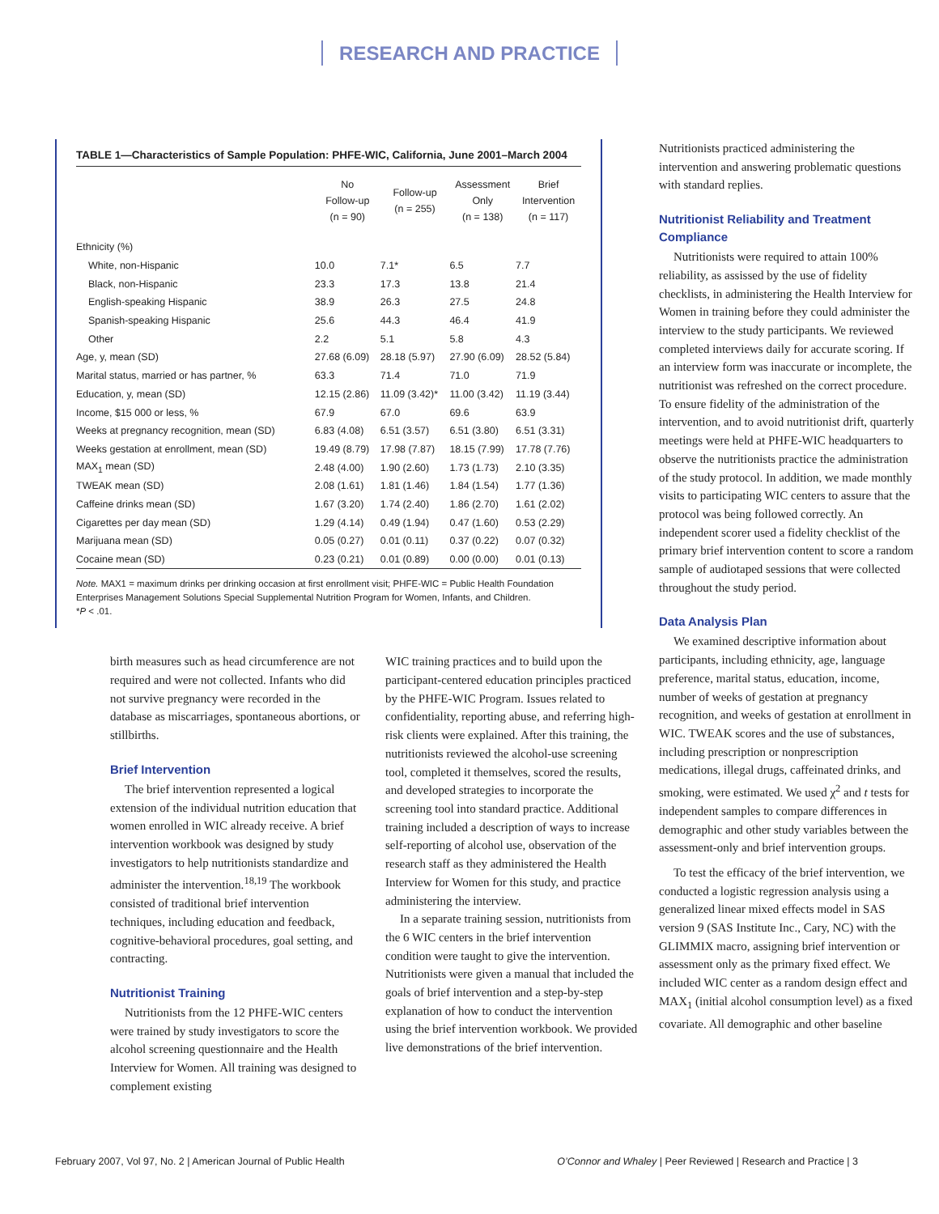RESEARCH AND PRACTICE
TABLE 1—Characteristics of Sample Population: PHFE-WIC, California, June 2001–March 2004
| | No Follow-up (n = 90) | Follow-up (n = 255) | Assessment Only (n = 138) | Brief Intervention (n = 117) |
| --- | --- | --- | --- | --- |
| Ethnicity (%) | | | | |
| White, non-Hispanic | 10.0 | 7.1* | 6.5 | 7.7 |
| Black, non-Hispanic | 23.3 | 17.3 | 13.8 | 21.4 |
| English-speaking Hispanic | 38.9 | 26.3 | 27.5 | 24.8 |
| Spanish-speaking Hispanic | 25.6 | 44.3 | 46.4 | 41.9 |
| Other | 2.2 | 5.1 | 5.8 | 4.3 |
| Age, y, mean (SD) | 27.68 (6.09) | 28.18 (5.97) | 27.90 (6.09) | 28.52 (5.84) |
| Marital status, married or has partner, % | 63.3 | 71.4 | 71.0 | 71.9 |
| Education, y, mean (SD) | 12.15 (2.86) | 11.09 (3.42)* | 11.00 (3.42) | 11.19 (3.44) |
| Income, $15 000 or less, % | 67.9 | 67.0 | 69.6 | 63.9 |
| Weeks at pregnancy recognition, mean (SD) | 6.83 (4.08) | 6.51 (3.57) | 6.51 (3.80) | 6.51 (3.31) |
| Weeks gestation at enrollment, mean (SD) | 19.49 (8.79) | 17.98 (7.87) | 18.15 (7.99) | 17.78 (7.76) |
| MAX<sub>1</sub> mean (SD) | 2.48 (4.00) | 1.90 (2.60) | 1.73 (1.73) | 2.10 (3.35) |
| TWEAK mean (SD) | 2.08 (1.61) | 1.81 (1.46) | 1.84 (1.54) | 1.77 (1.36) |
| Caffeine drinks mean (SD) | 1.67 (3.20) | 1.74 (2.40) | 1.86 (2.70) | 1.61 (2.02) |
| Cigarettes per day mean (SD) | 1.29 (4.14) | 0.49 (1.94) | 0.47 (1.60) | 0.53 (2.29) |
| Marijuana mean (SD) | 0.05 (0.27) | 0.01 (0.11) | 0.37 (0.22) | 0.07 (0.32) |
| Cocaine mean (SD) | 0.23 (0.21) | 0.01 (0.89) | 0.00 (0.00) | 0.01 (0.13) |
Note. MAX1 = maximum drinks per drinking occasion at first enrollment visit; PHFE-WIC = Public Health Foundation Enterprises Management Solutions Special Supplemental Nutrition Program for Women, Infants, and Children.
*P < .01.
birth measures such as head circumference are not required and were not collected. Infants who did not survive pregnancy were recorded in the database as miscarriages, spontaneous abortions, or stillbirths.
Brief Intervention
The brief intervention represented a logical extension of the individual nutrition education that women enrolled in WIC already receive. A brief intervention workbook was designed by study investigators to help nutritionists standardize and administer the intervention.<sup>18,19</sup> The workbook consisted of traditional brief intervention techniques, including education and feedback, cognitive-behavioral procedures, goal setting, and contracting.
Nutritionist Training
Nutritionists from the 12 PHFE-WIC centers were trained by study investigators to score the alcohol screening questionnaire and the Health Interview for Women. All training was designed to complement existing
WIC training practices and to build upon the participant-centered education principles practiced by the PHFE-WIC Program. Issues related to confidentiality, reporting abuse, and referring high-risk clients were explained. After this training, the nutritionists reviewed the alcohol-use screening tool, completed it themselves, scored the results, and developed strategies to incorporate the screening tool into standard practice. Additional training included a description of ways to increase self-reporting of alcohol use, observation of the research staff as they administered the Health Interview for Women for this study, and practice administering the interview.
In a separate training session, nutritionists from the 6 WIC centers in the brief intervention condition were taught to give the intervention. Nutritionists were given a manual that included the goals of brief intervention and a step-by-step explanation of how to conduct the intervention using the brief intervention workbook. We provided live demonstrations of the brief intervention.
Nutritionists practiced administering the intervention and answering problematic questions with standard replies.
Nutritionist Reliability and Treatment Compliance
Nutritionists were required to attain 100% reliability, as assissed by the use of fidelity checklists, in administering the Health Interview for Women in training before they could administer the interview to the study participants. We reviewed completed interviews daily for accurate scoring. If an interview form was inaccurate or incomplete, the nutritionist was refreshed on the correct procedure. To ensure fidelity of the administration of the intervention, and to avoid nutritionist drift, quarterly meetings were held at PHFE-WIC headquarters to observe the nutritionists practice the administration of the study protocol. In addition, we made monthly visits to participating WIC centers to assure that the protocol was being followed correctly. An independent scorer used a fidelity checklist of the primary brief intervention content to score a random sample of audiotaped sessions that were collected throughout the study period.
Data Analysis Plan
We examined descriptive information about participants, including ethnicity, age, language preference, marital status, education, income, number of weeks of gestation at pregnancy recognition, and weeks of gestation at enrollment in WIC. TWEAK scores and the use of substances, including prescription or nonprescription medications, illegal drugs, caffeinated drinks, and smoking, were estimated. We used χ<sup>2</sup> and t tests for independent samples to compare differences in demographic and other study variables between the assessment-only and brief intervention groups.
To test the efficacy of the brief intervention, we conducted a logistic regression analysis using a generalized linear mixed effects model in SAS version 9 (SAS Institute Inc., Cary, NC) with the GLIMMIX macro, assigning brief intervention or assessment only as the primary fixed effect. We included WIC center as a random design effect and MAX<sub>1</sub> (initial alcohol consumption level) as a fixed covariate. All demographic and other baseline
February 2007, Vol 97, No. 2 | American Journal of Public Health O’Connor and Whaley | Peer Reviewed | Research and Practice | 3